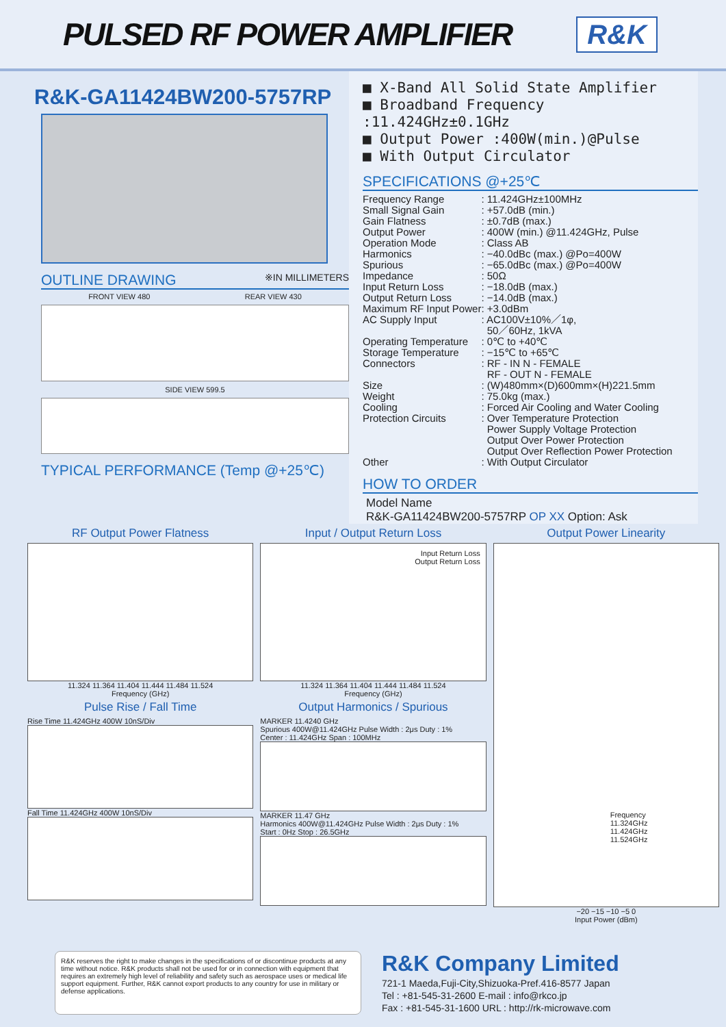PULSED RF POWER AMPLIFIER
R&K
R&K-GA11424BW200-5757RP
OUTLINE DRAWING ※IN MILLIMETERS
FRONT VIEW 480 REAR VIEW 430
SIDE VIEW 599.5
TYPICAL PERFORMANCE (Temp @+25℃)
■ X-Band All Solid State Amplifier
■ Broadband Frequency :11.424GHz±0.1GHz
■ Output Power :400W(min.)@Pulse
■ With Output Circulator
SPECIFICATIONS @+25℃
| Frequency Range | : 11.424GHz±100MHz |
| Small Signal Gain | : +57.0dB (min.) |
| Gain Flatness | : ±0.7dB (max.) |
| Output Power | : 400W (min.) @11.424GHz, Pulse |
| Operation Mode | : Class AB |
| Harmonics | : −40.0dBc (max.) @Po=400W |
| Spurious | : −65.0dBc (max.) @Po=400W |
| Impedance | : 50Ω |
| Input Return Loss | : −18.0dB (max.) |
| Output Return Loss | : −14.0dB (max.) |
| Maximum RF Input Power | : +3.0dBm |
| AC Supply Input | : AC100V±10%／1φ, 50／60Hz, 1kVA |
| Operating Temperature | : 0℃ to +40℃ |
| Storage Temperature | : −15℃ to +65℃ |
| Connectors | : RF - IN N - FEMALE RF - OUT N - FEMALE |
| Size | : (W)480mm×(D)600mm×(H)221.5mm |
| Weight | : 75.0kg (max.) |
| Cooling | : Forced Air Cooling and Water Cooling |
| Protection Circuits | : Over Temperature Protection Power Supply Voltage Protection Output Over Power Protection Output Over Reflection Power Protection |
| Other | : With Output Circulator |
HOW TO ORDER
Model Name
R&K-GA11424BW200-5757RP OP XX Option: Ask
RF Output Power Flatness
11.324 11.364 11.404 11.444 11.484 11.524
Frequency (GHz)
Pulse Rise / Fall Time
Rise Time 11.424GHz 400W 10nS/Div
Fall Time 11.424GHz 400W 10nS/Div
Input / Output Return Loss
Input Return Loss
Output Return Loss
11.324 11.364 11.404 11.444 11.484 11.524
Frequency (GHz)
Output Harmonics / Spurious
MARKER 11.4240 GHz
Spurious 400W@11.424GHz Pulse Width : 2μs Duty : 1%
Center : 11.424GHz Span : 100MHz
MARKER 11.47 GHz
Harmonics 400W@11.424GHz Pulse Width : 2μs Duty : 1%
Start : 0Hz Stop : 26.5GHz
Output Power Linearity
Frequency
11.324GHz
11.424GHz
11.524GHz
−20 −15 −10 −5 0
Input Power (dBm)
R&K reserves the right to make changes in the specifications of or discontinue products at any time without notice. R&K products shall not be used for or in connection with equipment that requires an extremely high level of reliability and safety such as aerospace uses or medical life support equipment. Further, R&K cannot export products to any country for use in military or defense applications.
R&K Company Limited
721-1 Maeda,Fuji-City,Shizuoka-Pref.416-8577 Japan
Tel : +81-545-31-2600 E-mail : info@rkco.jp
Fax : +81-545-31-1600 URL : http://rk-microwave.com